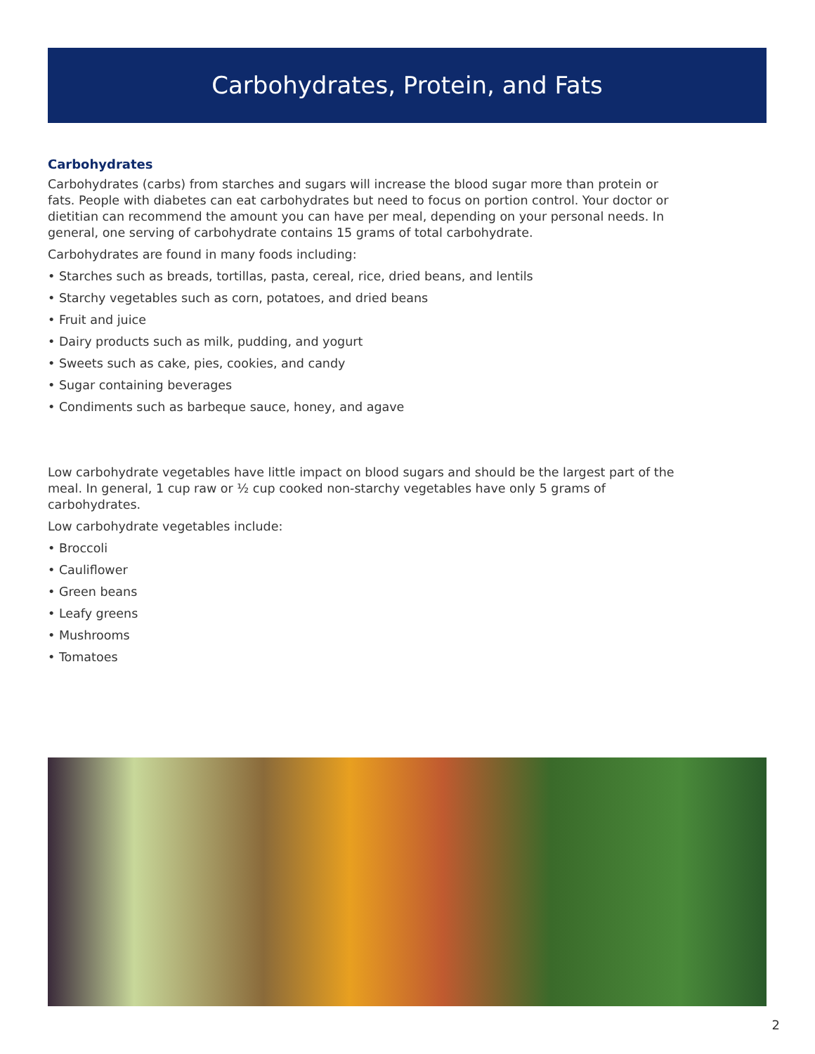Carbohydrates, Protein, and Fats
Carbohydrates
Carbohydrates (carbs) from starches and sugars will increase the blood sugar more than protein or fats. People with diabetes can eat carbohydrates but need to focus on portion control. Your doctor or dietitian can recommend the amount you can have per meal, depending on your personal needs. In general, one serving of carbohydrate contains 15 grams of total carbohydrate.
Carbohydrates are found in many foods including:
• Starches such as breads, tortillas, pasta, cereal, rice, dried beans, and lentils
• Starchy vegetables such as corn, potatoes, and dried beans
• Fruit and juice
• Dairy products such as milk, pudding, and yogurt
• Sweets such as cake, pies, cookies, and candy
• Sugar containing beverages
• Condiments such as barbeque sauce, honey, and agave
Low carbohydrate vegetables have little impact on blood sugars and should be the largest part of the meal. In general, 1 cup raw or ½ cup cooked non-starchy vegetables have only 5 grams of carbohydrates.
Low carbohydrate vegetables include:
• Broccoli
• Cauliflower
• Green beans
• Leafy greens
• Mushrooms
• Tomatoes
2